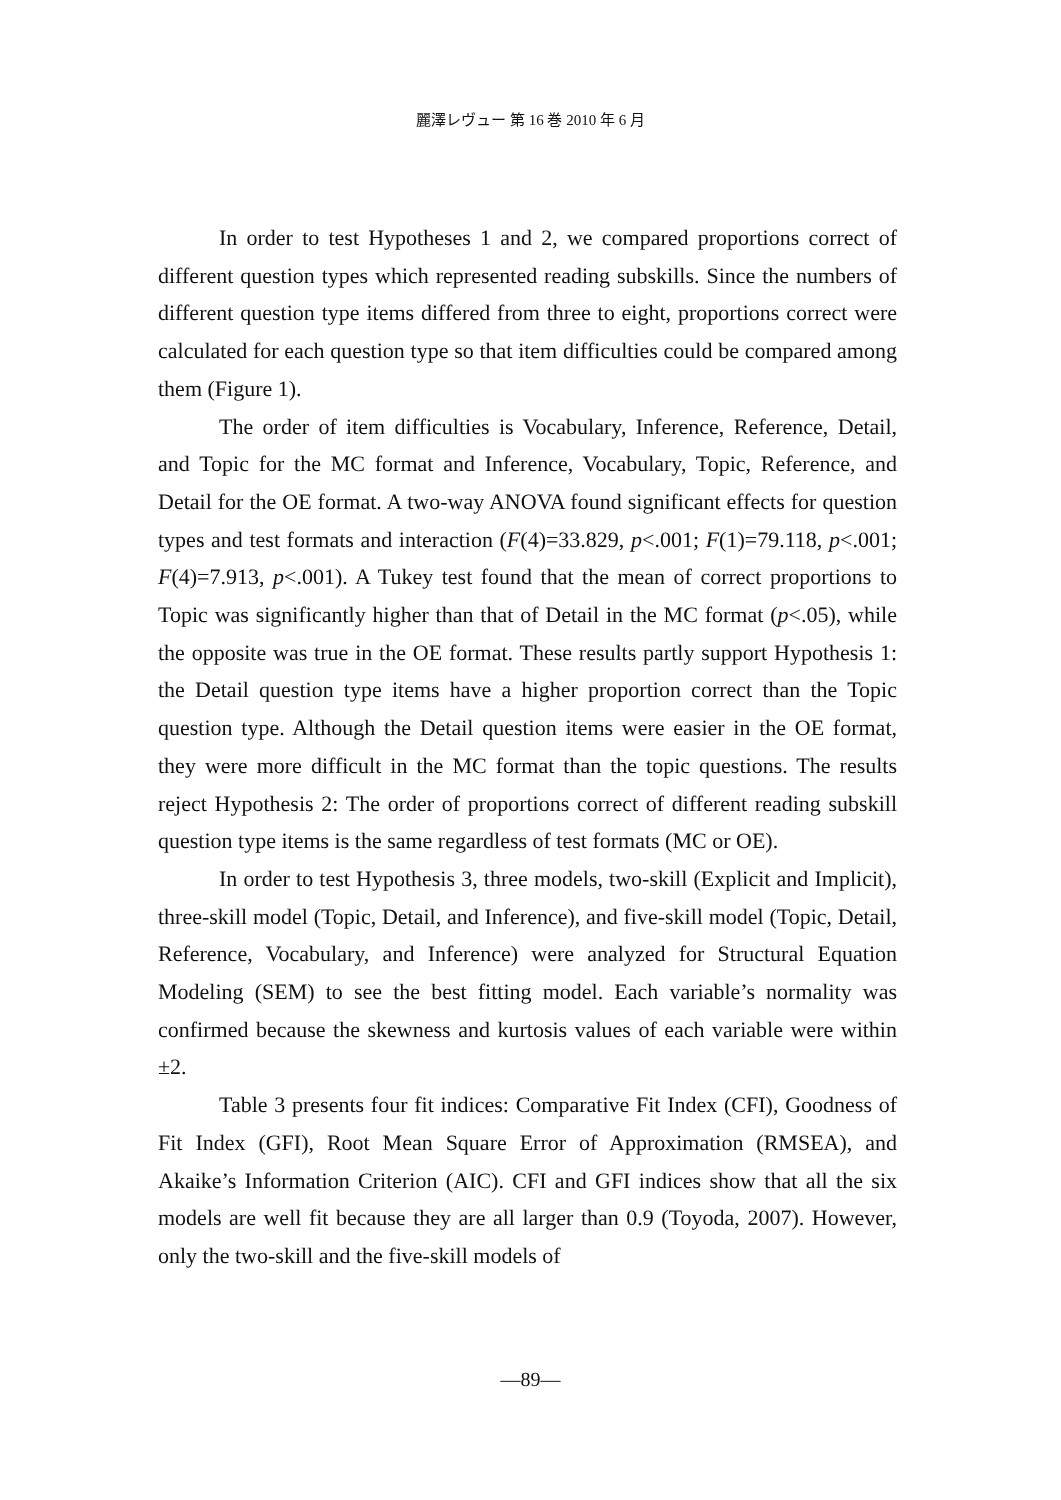麗澤レヴュー 第 16 巻 2010 年 6 月
In order to test Hypotheses 1 and 2, we compared proportions correct of different question types which represented reading subskills. Since the numbers of different question type items differed from three to eight, proportions correct were calculated for each question type so that item difficulties could be compared among them (Figure 1).
The order of item difficulties is Vocabulary, Inference, Reference, Detail, and Topic for the MC format and Inference, Vocabulary, Topic, Reference, and Detail for the OE format. A two-way ANOVA found significant effects for question types and test formats and interaction (F(4)=33.829, p<.001; F(1)=79.118, p<.001; F(4)=7.913, p<.001). A Tukey test found that the mean of correct proportions to Topic was significantly higher than that of Detail in the MC format (p<.05), while the opposite was true in the OE format. These results partly support Hypothesis 1: the Detail question type items have a higher proportion correct than the Topic question type. Although the Detail question items were easier in the OE format, they were more difficult in the MC format than the topic questions. The results reject Hypothesis 2: The order of proportions correct of different reading subskill question type items is the same regardless of test formats (MC or OE).
In order to test Hypothesis 3, three models, two-skill (Explicit and Implicit), three-skill model (Topic, Detail, and Inference), and five-skill model (Topic, Detail, Reference, Vocabulary, and Inference) were analyzed for Structural Equation Modeling (SEM) to see the best fitting model. Each variable’s normality was confirmed because the skewness and kurtosis values of each variable were within ±2.
Table 3 presents four fit indices: Comparative Fit Index (CFI), Goodness of Fit Index (GFI), Root Mean Square Error of Approximation (RMSEA), and Akaike’s Information Criterion (AIC). CFI and GFI indices show that all the six models are well fit because they are all larger than 0.9 (Toyoda, 2007). However, only the two-skill and the five-skill models of
—89—